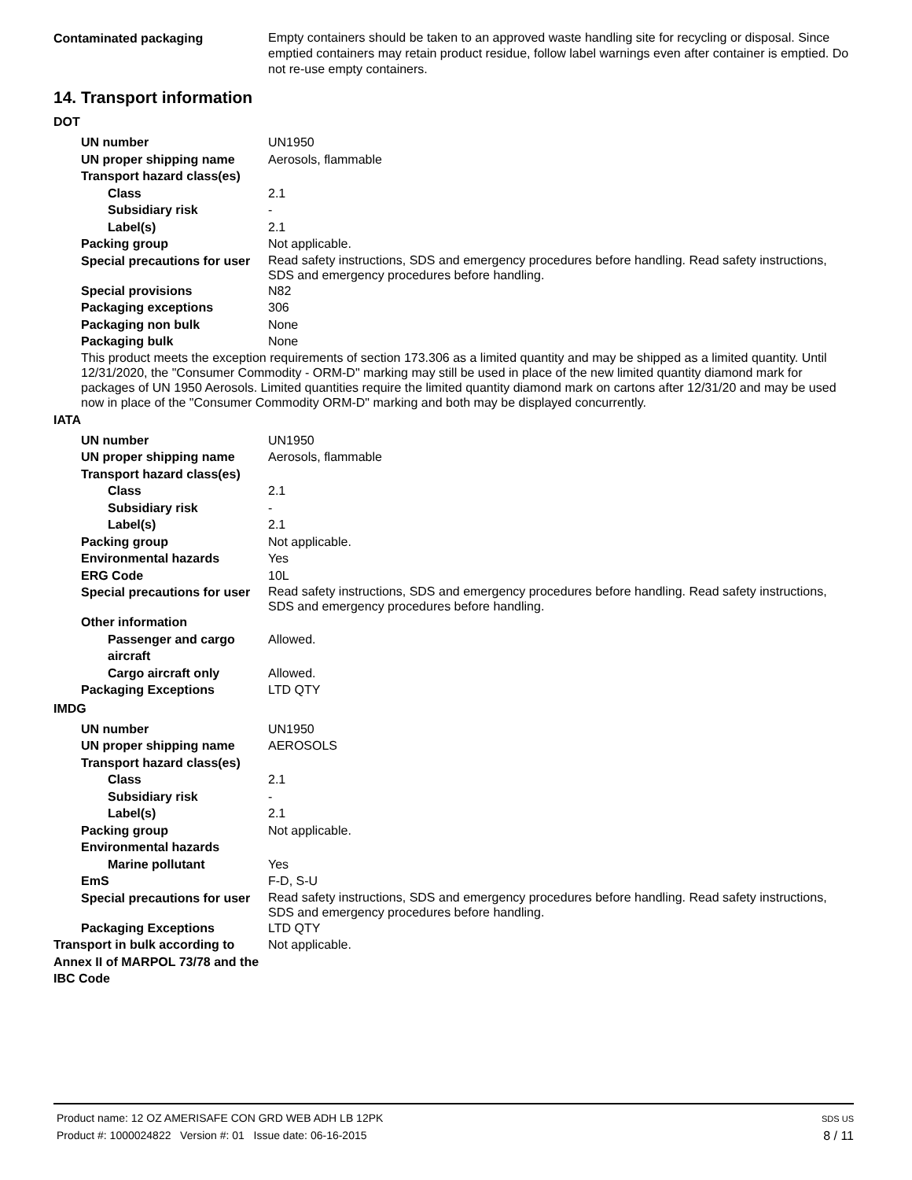Contaminated packaging
Empty containers should be taken to an approved waste handling site for recycling or disposal. Since emptied containers may retain product residue, follow label warnings even after container is emptied. Do not re-use empty containers.
14. Transport information
DOT
UN number UN1950
UN proper shipping name Aerosols, flammable
Transport hazard class(es)
Class 2.1
Subsidiary risk -
Label(s) 2.1
Packing group Not applicable.
Special precautions for user
Read safety instructions, SDS and emergency procedures before handling. Read safety instructions, SDS and emergency procedures before handling.
Special provisions N82
Packaging exceptions 306
Packaging non bulk None
Packaging bulk None
This product meets the exception requirements of section 173.306 as a limited quantity and may be shipped as a limited quantity. Until 12/31/2020, the "Consumer Commodity - ORM-D" marking may still be used in place of the new limited quantity diamond mark for packages of UN 1950 Aerosols. Limited quantities require the limited quantity diamond mark on cartons after 12/31/20 and may be used now in place of the "Consumer Commodity ORM-D" marking and both may be displayed concurrently.
IATA
UN number UN1950
UN proper shipping name Aerosols, flammable
Transport hazard class(es)
Class 2.1
Subsidiary risk -
Label(s) 2.1
Packing group Not applicable.
Environmental hazards Yes
ERG Code 10L
Special precautions for user
Read safety instructions, SDS and emergency procedures before handling. Read safety instructions, SDS and emergency procedures before handling.
Other information
Passenger and cargo aircraft
Allowed.
Cargo aircraft only Allowed.
Packaging Exceptions LTD QTY
IMDG
UN number UN1950
UN proper shipping name AEROSOLS
Transport hazard class(es)
Class 2.1
Subsidiary risk -
Label(s) 2.1
Packing group Not applicable.
Environmental hazards
Marine pollutant Yes
EmS F-D, S-U
Special precautions for user
Read safety instructions, SDS and emergency procedures before handling. Read safety instructions, SDS and emergency procedures before handling.
Packaging Exceptions LTD QTY
Transport in bulk according to Annex II of MARPOL 73/78 and the IBC Code
Not applicable.
Product name: 12 OZ AMERISAFE CON GRD WEB ADH LB 12PK
Product #: 1000024822 Version #: 01 Issue date: 06-16-2015
SDS US
8 / 11